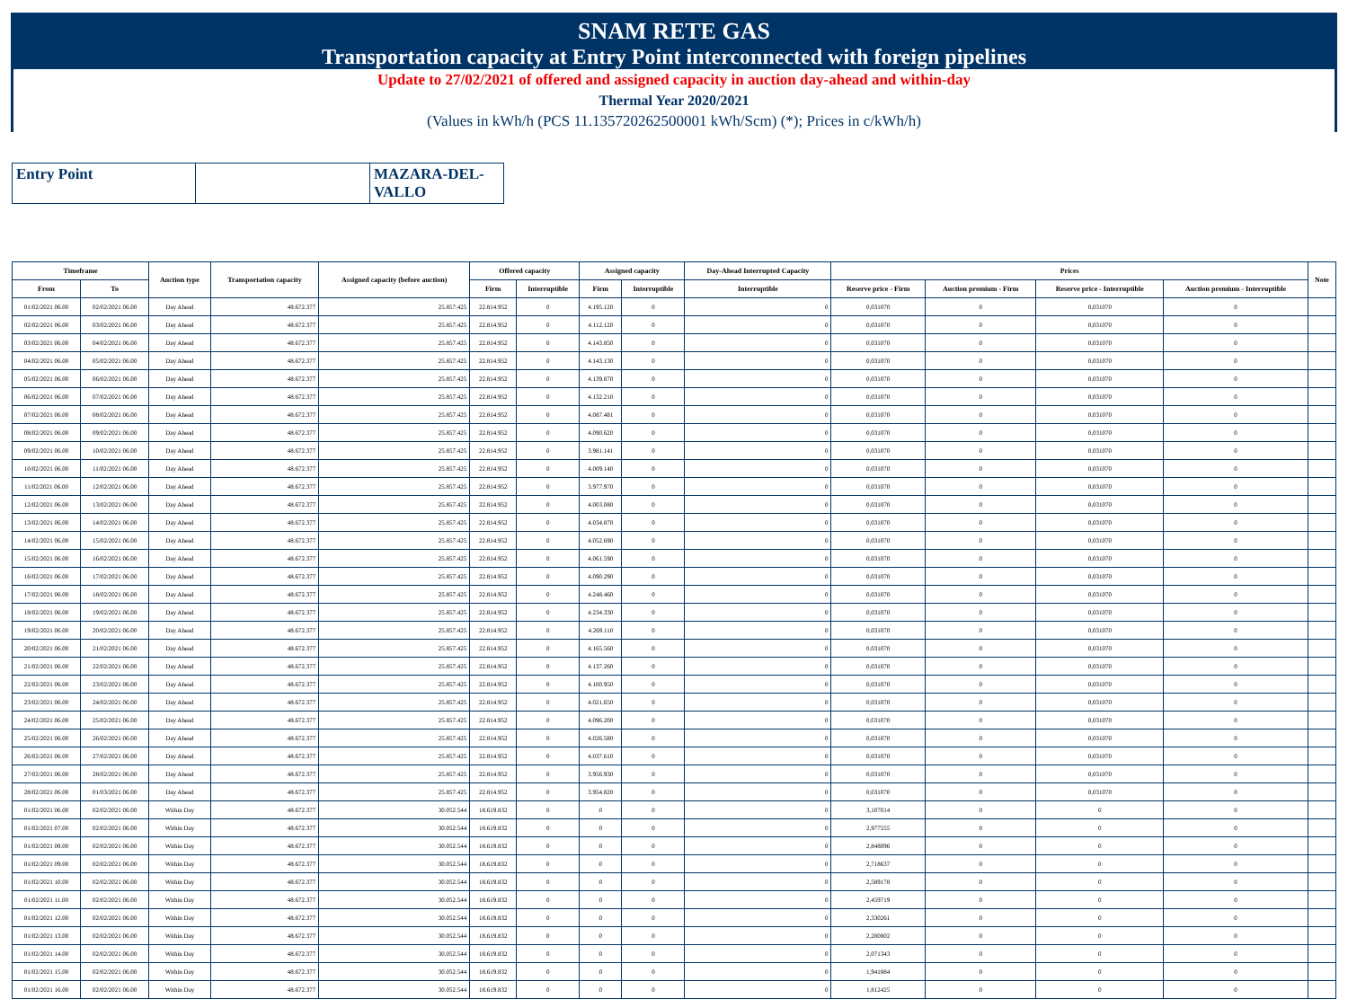SNAM RETE GAS
Transportation capacity at Entry Point interconnected with foreign pipelines
Update to 27/02/2021 of offered and assigned capacity in auction day-ahead and within-day
Thermal Year 2020/2021
(Values in kWh/h (PCS 11.135720262500001 kWh/Scm) (*); Prices in c/kWh/h)
| Entry Point | | MAZARA-DEL-VALLO |
| Timeframe | | Auction type | Transportation capacity | Assigned capacity (before auction) | Offered capacity | | Assigned capacity | | Day-Ahead Interrupted Capacity | Prices | | | | Note |
| --- | --- | --- | --- | --- | --- | --- | --- | --- | --- | --- | --- | --- | --- | --- |
| From | To | | | | Firm | Interruptible | Firm | Interruptible | Interruptible | Reserve price - Firm | Auction premium - Firm | Reserve price - Interruptible | Auction premium - Interruptible | |
| 01/02/2021 06.00 | 02/02/2021 06.00 | Day Ahead | 48.672.377 | 25.857.425 | 22.814.952 | 0 | 4.195.120 | 0 | 0 | 0,031070 | 0 | 0,031070 | 0 | |
| 02/02/2021 06.00 | 03/02/2021 06.00 | Day Ahead | 48.672.377 | 25.857.425 | 22.814.952 | 0 | 4.112.120 | 0 | 0 | 0,031070 | 0 | 0,031070 | 0 | |
| 03/02/2021 06.00 | 04/02/2021 06.00 | Day Ahead | 48.672.377 | 25.857.425 | 22.814.952 | 0 | 4.143.850 | 0 | 0 | 0,031070 | 0 | 0,031070 | 0 | |
| 04/02/2021 06.00 | 05/02/2021 06.00 | Day Ahead | 48.672.377 | 25.857.425 | 22.814.952 | 0 | 4.143.130 | 0 | 0 | 0,031070 | 0 | 0,031070 | 0 | |
| 05/02/2021 06.00 | 06/02/2021 06.00 | Day Ahead | 48.672.377 | 25.857.425 | 22.814.952 | 0 | 4.139.870 | 0 | 0 | 0,031070 | 0 | 0,031070 | 0 | |
| 06/02/2021 06.00 | 07/02/2021 06.00 | Day Ahead | 48.672.377 | 25.857.425 | 22.814.952 | 0 | 4.132.210 | 0 | 0 | 0,031070 | 0 | 0,031070 | 0 | |
| 07/02/2021 06.00 | 08/02/2021 06.00 | Day Ahead | 48.672.377 | 25.857.425 | 22.814.952 | 0 | 4.087.481 | 0 | 0 | 0,031070 | 0 | 0,031070 | 0 | |
| 08/02/2021 06.00 | 09/02/2021 06.00 | Day Ahead | 48.672.377 | 25.857.425 | 22.814.952 | 0 | 4.090.620 | 0 | 0 | 0,031070 | 0 | 0,031070 | 0 | |
| 09/02/2021 06.00 | 10/02/2021 06.00 | Day Ahead | 48.672.377 | 25.857.425 | 22.814.952 | 0 | 3.981.141 | 0 | 0 | 0,031070 | 0 | 0,031070 | 0 | |
| 10/02/2021 06.00 | 11/02/2021 06.00 | Day Ahead | 48.672.377 | 25.857.425 | 22.814.952 | 0 | 4.009.140 | 0 | 0 | 0,031070 | 0 | 0,031070 | 0 | |
| 11/02/2021 06.00 | 12/02/2021 06.00 | Day Ahead | 48.672.377 | 25.857.425 | 22.814.952 | 0 | 3.977.970 | 0 | 0 | 0,031070 | 0 | 0,031070 | 0 | |
| 12/02/2021 06.00 | 13/02/2021 06.00 | Day Ahead | 48.672.377 | 25.857.425 | 22.814.952 | 0 | 4.003.080 | 0 | 0 | 0,031070 | 0 | 0,031070 | 0 | |
| 13/02/2021 06.00 | 14/02/2021 06.00 | Day Ahead | 48.672.377 | 25.857.425 | 22.814.952 | 0 | 4.034.870 | 0 | 0 | 0,031070 | 0 | 0,031070 | 0 | |
| 14/02/2021 06.00 | 15/02/2021 06.00 | Day Ahead | 48.672.377 | 25.857.425 | 22.814.952 | 0 | 4.052.690 | 0 | 0 | 0,031070 | 0 | 0,031070 | 0 | |
| 15/02/2021 06.00 | 16/02/2021 06.00 | Day Ahead | 48.672.377 | 25.857.425 | 22.814.952 | 0 | 4.061.590 | 0 | 0 | 0,031070 | 0 | 0,031070 | 0 | |
| 16/02/2021 06.00 | 17/02/2021 06.00 | Day Ahead | 48.672.377 | 25.857.425 | 22.814.952 | 0 | 4.090.290 | 0 | 0 | 0,031070 | 0 | 0,031070 | 0 | |
| 17/02/2021 06.00 | 18/02/2021 06.00 | Day Ahead | 48.672.377 | 25.857.425 | 22.814.952 | 0 | 4.248.460 | 0 | 0 | 0,031070 | 0 | 0,031070 | 0 | |
| 18/02/2021 06.00 | 19/02/2021 06.00 | Day Ahead | 48.672.377 | 25.857.425 | 22.814.952 | 0 | 4.234.330 | 0 | 0 | 0,031070 | 0 | 0,031070 | 0 | |
| 19/02/2021 06.00 | 20/02/2021 06.00 | Day Ahead | 48.672.377 | 25.857.425 | 22.814.952 | 0 | 4.269.110 | 0 | 0 | 0,031070 | 0 | 0,031070 | 0 | |
| 20/02/2021 06.00 | 21/02/2021 06.00 | Day Ahead | 48.672.377 | 25.857.425 | 22.814.952 | 0 | 4.165.560 | 0 | 0 | 0,031070 | 0 | 0,031070 | 0 | |
| 21/02/2021 06.00 | 22/02/2021 06.00 | Day Ahead | 48.672.377 | 25.857.425 | 22.814.952 | 0 | 4.137.260 | 0 | 0 | 0,031070 | 0 | 0,031070 | 0 | |
| 22/02/2021 06.00 | 23/02/2021 06.00 | Day Ahead | 48.672.377 | 25.857.425 | 22.814.952 | 0 | 4.100.950 | 0 | 0 | 0,031070 | 0 | 0,031070 | 0 | |
| 23/02/2021 06.00 | 24/02/2021 06.00 | Day Ahead | 48.672.377 | 25.857.425 | 22.814.952 | 0 | 4.021.650 | 0 | 0 | 0,031070 | 0 | 0,031070 | 0 | |
| 24/02/2021 06.00 | 25/02/2021 06.00 | Day Ahead | 48.672.377 | 25.857.425 | 22.814.952 | 0 | 4.096.200 | 0 | 0 | 0,031070 | 0 | 0,031070 | 0 | |
| 25/02/2021 06.00 | 26/02/2021 06.00 | Day Ahead | 48.672.377 | 25.857.425 | 22.814.952 | 0 | 4.026.580 | 0 | 0 | 0,031070 | 0 | 0,031070 | 0 | |
| 26/02/2021 06.00 | 27/02/2021 06.00 | Day Ahead | 48.672.377 | 25.857.425 | 22.814.952 | 0 | 4.037.610 | 0 | 0 | 0,031070 | 0 | 0,031070 | 0 | |
| 27/02/2021 06.00 | 28/02/2021 06.00 | Day Ahead | 48.672.377 | 25.857.425 | 22.814.952 | 0 | 3.956.930 | 0 | 0 | 0,031070 | 0 | 0,031070 | 0 | |
| 28/02/2021 06.00 | 01/03/2021 06.00 | Day Ahead | 48.672.377 | 25.857.425 | 22.814.952 | 0 | 3.954.820 | 0 | 0 | 0,031070 | 0 | 0,031070 | 0 | |
| 01/02/2021 06.00 | 02/02/2021 06.00 | Within Day | 48.672.377 | 30.052.544 | 18.619.832 | 0 | 0 | 0 | 0 | 3,107014 | 0 | 0 | 0 | |
| 01/02/2021 07.00 | 02/02/2021 06.00 | Within Day | 48.672.377 | 30.052.544 | 18.619.832 | 0 | 0 | 0 | 0 | 2,977555 | 0 | 0 | 0 | |
| 01/02/2021 08.00 | 02/02/2021 06.00 | Within Day | 48.672.377 | 30.052.544 | 18.619.832 | 0 | 0 | 0 | 0 | 2,848096 | 0 | 0 | 0 | |
| 01/02/2021 09.00 | 02/02/2021 06.00 | Within Day | 48.672.377 | 30.052.544 | 18.619.832 | 0 | 0 | 0 | 0 | 2,718637 | 0 | 0 | 0 | |
| 01/02/2021 10.00 | 02/02/2021 06.00 | Within Day | 48.672.377 | 30.052.544 | 18.619.832 | 0 | 0 | 0 | 0 | 2,589178 | 0 | 0 | 0 | |
| 01/02/2021 11.00 | 02/02/2021 06.00 | Within Day | 48.672.377 | 30.052.544 | 18.619.832 | 0 | 0 | 0 | 0 | 2,459719 | 0 | 0 | 0 | |
| 01/02/2021 12.00 | 02/02/2021 06.00 | Within Day | 48.672.377 | 30.052.544 | 18.619.832 | 0 | 0 | 0 | 0 | 2,330261 | 0 | 0 | 0 | |
| 01/02/2021 13.00 | 02/02/2021 06.00 | Within Day | 48.672.377 | 30.052.544 | 18.619.832 | 0 | 0 | 0 | 0 | 2,200802 | 0 | 0 | 0 | |
| 01/02/2021 14.00 | 02/02/2021 06.00 | Within Day | 48.672.377 | 30.052.544 | 18.619.832 | 0 | 0 | 0 | 0 | 2,071343 | 0 | 0 | 0 | |
| 01/02/2021 15.00 | 02/02/2021 06.00 | Within Day | 48.672.377 | 30.052.544 | 18.619.832 | 0 | 0 | 0 | 0 | 1,941884 | 0 | 0 | 0 | |
| 01/02/2021 16.00 | 02/02/2021 06.00 | Within Day | 48.672.377 | 30.052.544 | 18.619.832 | 0 | 0 | 0 | 0 | 1,812425 | 0 | 0 | 0 | |